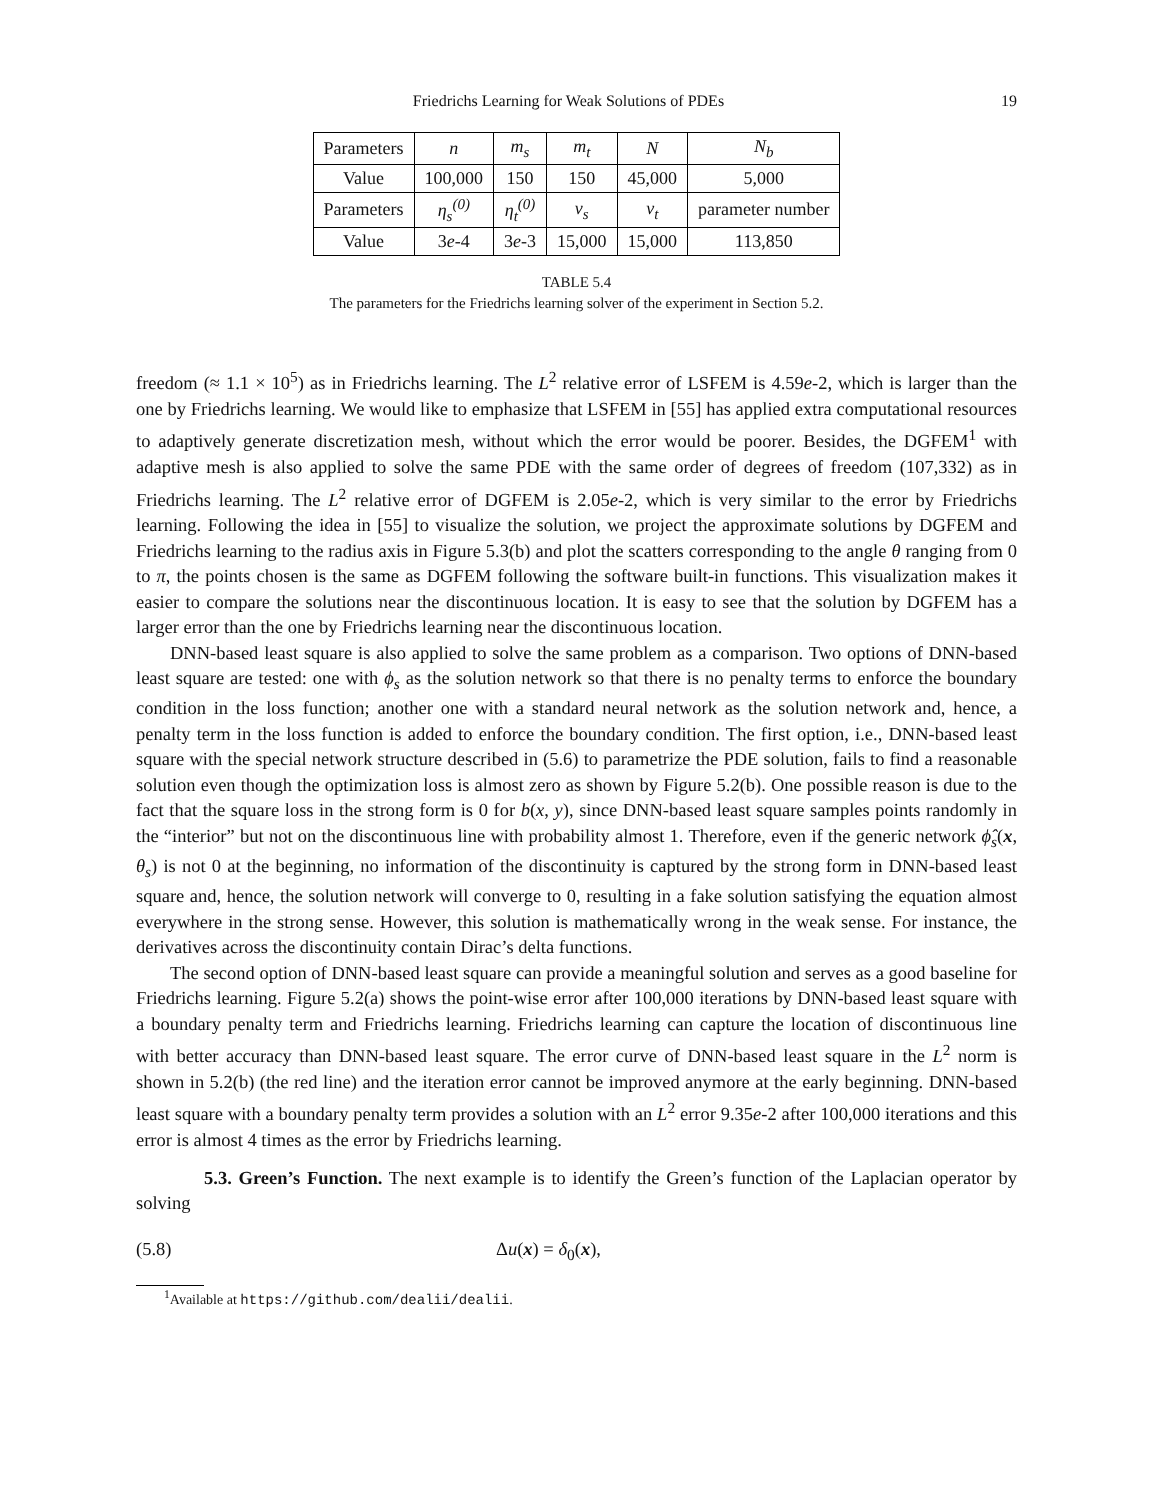Friedrichs Learning for Weak Solutions of PDEs 19
| Parameters | n | m<sub>s</sub> | m<sub>t</sub> | N | N<sub>b</sub> |
| Value | 100,000 | 150 | 150 | 45,000 | 5,000 |
| Parameters | η<sub>s</sub><sup>(0)</sup> | η<sub>t</sub><sup>(0)</sup> | ν<sub>s</sub> | ν<sub>t</sub> | parameter number |
| Value | 3 e -4 | 3 e -3 | 15,000 | 15,000 | 113,850 |
TABLE 5.4
The parameters for the Friedrichs learning solver of the experiment in Section 5.2.
freedom (≈ 1.1 × 10<sup>5</sup>) as in Friedrichs learning. The L<sup>2</sup> relative error of LSFEM is 4.59e-2, which is larger than the one by Friedrichs learning. We would like to emphasize that LSFEM in [55] has applied extra computational resources to adaptively generate discretization mesh, without which the error would be poorer. Besides, the DGFEM<sup>1</sup> with adaptive mesh is also applied to solve the same PDE with the same order of degrees of freedom (107,332) as in Friedrichs learning. The L<sup>2</sup> relative error of DGFEM is 2.05e-2, which is very similar to the error by Friedrichs learning. Following the idea in [55] to visualize the solution, we project the approximate solutions by DGFEM and Friedrichs learning to the radius axis in Figure 5.3(b) and plot the scatters corresponding to the angle θ ranging from 0 to π, the points chosen is the same as DGFEM following the software built-in functions. This visualization makes it easier to compare the solutions near the discontinuous location. It is easy to see that the solution by DGFEM has a larger error than the one by Friedrichs learning near the discontinuous location.
DNN-based least square is also applied to solve the same problem as a comparison. Two options of DNN-based least square are tested: one with ϕ<sub>s</sub> as the solution network so that there is no penalty terms to enforce the boundary condition in the loss function; another one with a standard neural network as the solution network and, hence, a penalty term in the loss function is added to enforce the boundary condition. The first option, i.e., DNN-based least square with the special network structure described in (5.6) to parametrize the PDE solution, fails to find a reasonable solution even though the optimization loss is almost zero as shown by Figure 5.2(b). One possible reason is due to the fact that the square loss in the strong form is 0 for b(x, y), since DNN-based least square samples points randomly in the “interior” but not on the discontinuous line with probability almost 1. Therefore, even if the generic network ϕ̂<sub>s</sub>(x, θ<sub>s</sub>) is not 0 at the beginning, no information of the discontinuity is captured by the strong form in DNN-based least square and, hence, the solution network will converge to 0, resulting in a fake solution satisfying the equation almost everywhere in the strong sense. However, this solution is mathematically wrong in the weak sense. For instance, the derivatives across the discontinuity contain Dirac’s delta functions.
The second option of DNN-based least square can provide a meaningful solution and serves as a good baseline for Friedrichs learning. Figure 5.2(a) shows the point-wise error after 100,000 iterations by DNN-based least square with a boundary penalty term and Friedrichs learning. Friedrichs learning can capture the location of discontinuous line with better accuracy than DNN-based least square. The error curve of DNN-based least square in the L<sup>2</sup> norm is shown in 5.2(b) (the red line) and the iteration error cannot be improved anymore at the early beginning. DNN-based least square with a boundary penalty term provides a solution with an L<sup>2</sup> error 9.35e-2 after 100,000 iterations and this error is almost 4 times as the error by Friedrichs learning.
5.3. Green’s Function. The next example is to identify the Green’s function of the Laplacian operator by solving
(5.8) Δu(x) = δ<sub>0</sub>(x),
<sup>1</sup> Available at https://github.com/dealii/dealii.